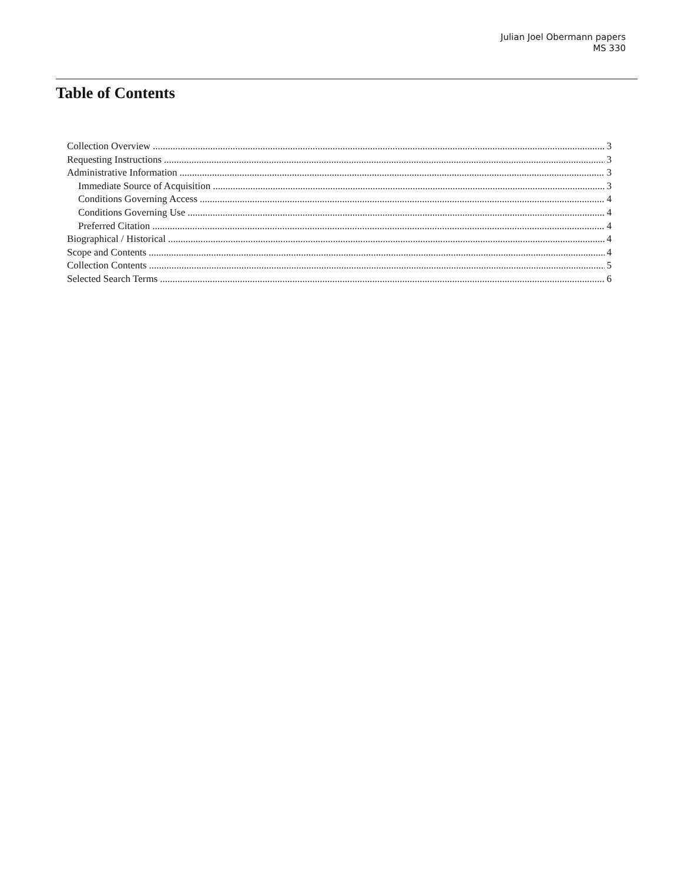Julian Joel Obermann papers
MS 330
Table of Contents
Collection Overview 3
Requesting Instructions 3
Administrative Information 3
Immediate Source of Acquisition 3
Conditions Governing Access 4
Conditions Governing Use 4
Preferred Citation 4
Biographical / Historical 4
Scope and Contents 4
Collection Contents 5
Selected Search Terms 6